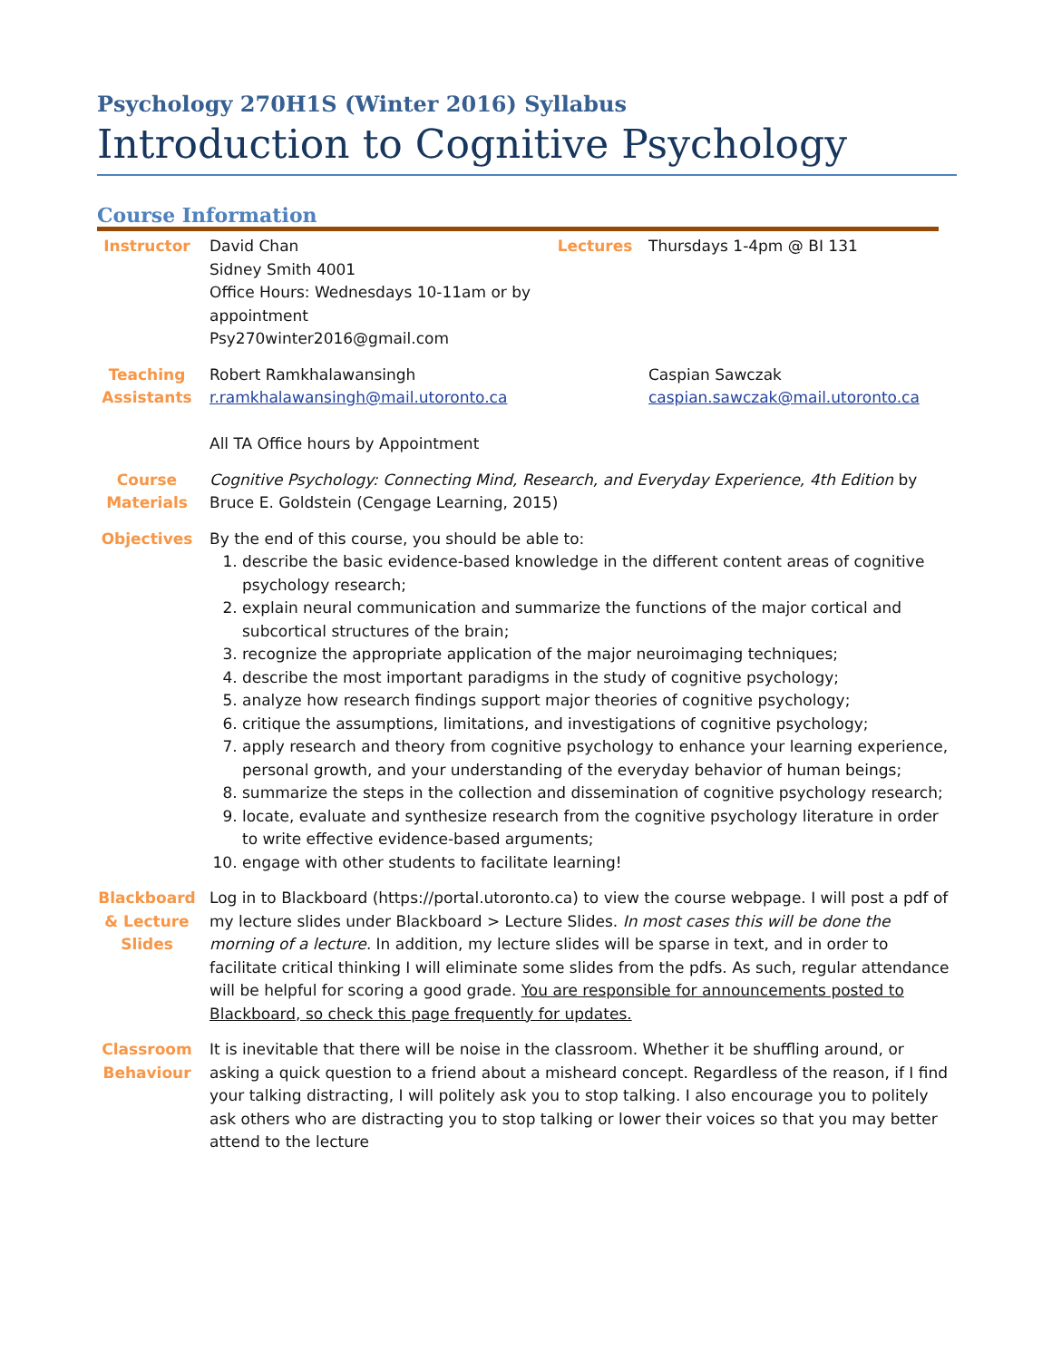Psychology 270H1S (Winter 2016) Syllabus
Introduction to Cognitive Psychology
Course Information
| Instructor | David Chan Sidney Smith 4001 Office Hours: Wednesdays 10-11am or by appointment Psy270winter2016@gmail.com | Lectures | Thursdays 1-4pm @ BI 131 |
| Teaching Assistants | Robert Ramkhalawansingh r.ramkhalawansingh@mail.utoronto.ca All TA Office hours by Appointment | | Caspian Sawczak caspian.sawczak@mail.utoronto.ca |
| Course Materials | Cognitive Psychology: Connecting Mind, Research, and Everyday Experience, 4th Edition by Bruce E. Goldstein (Cengage Learning, 2015) | | |
| Objectives | By the end of this course, you should be able to: 1. describe the basic evidence-based knowledge in the different content areas of cognitive psychology research; 2. explain neural communication and summarize the functions of the major cortical and subcortical structures of the brain; 3. recognize the appropriate application of the major neuroimaging techniques; 4. describe the most important paradigms in the study of cognitive psychology; 5. analyze how research findings support major theories of cognitive psychology; 6. critique the assumptions, limitations, and investigations of cognitive psychology; 7. apply research and theory from cognitive psychology to enhance your learning experience, personal growth, and your understanding of the everyday behavior of human beings; 8. summarize the steps in the collection and dissemination of cognitive psychology research; 9. locate, evaluate and synthesize research from the cognitive psychology literature in order to write effective evidence-based arguments; 10. engage with other students to facilitate learning! | | |
| Blackboard & Lecture Slides | Log in to Blackboard (https://portal.utoronto.ca) to view the course webpage. I will post a pdf of my lecture slides under Blackboard > Lecture Slides. In most cases this will be done the morning of a lecture. In addition, my lecture slides will be sparse in text, and in order to facilitate critical thinking I will eliminate some slides from the pdfs. As such, regular attendance will be helpful for scoring a good grade. You are responsible for announcements posted to Blackboard, so check this page frequently for updates. | | |
| Classroom Behaviour | It is inevitable that there will be noise in the classroom. Whether it be shuffling around, or asking a quick question to a friend about a misheard concept. Regardless of the reason, if I find your talking distracting, I will politely ask you to stop talking. I also encourage you to politely ask others who are distracting you to stop talking or lower their voices so that you may better attend to the lecture | | |